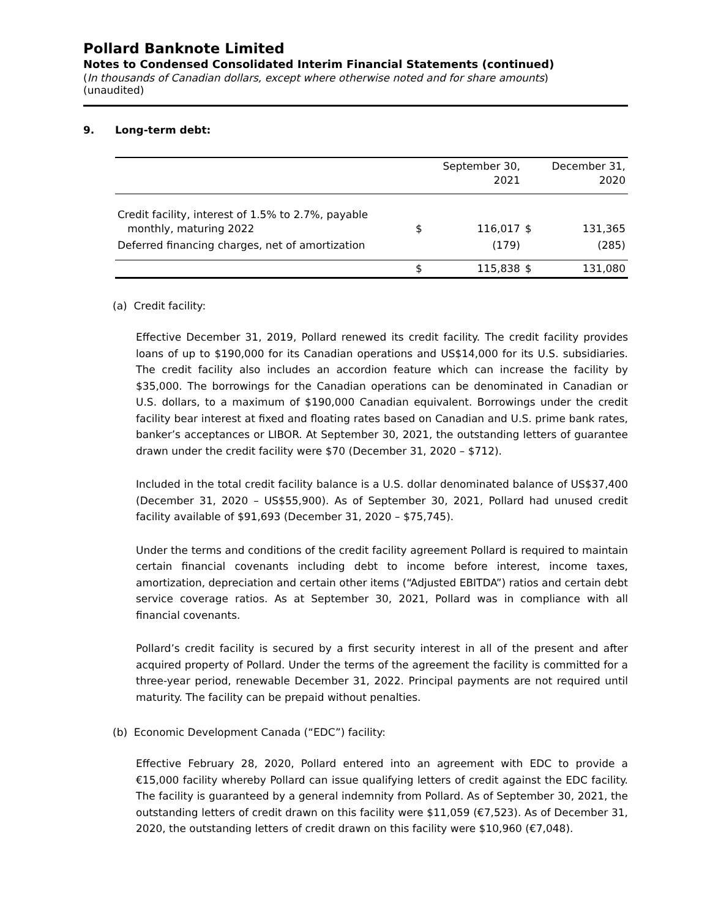Pollard Banknote Limited
Notes to Condensed Consolidated Interim Financial Statements (continued)
(In thousands of Canadian dollars, except where otherwise noted and for share amounts)
(unaudited)
9. Long-term debt:
| | | September 30, 2021 | | December 31, 2020 |
| --- | --- | --- | --- | --- |
| Credit facility, interest of 1.5% to 2.7%, payable monthly, maturing 2022 | $ | 116,017 | $ | 131,365 |
| Deferred financing charges, net of amortization | | (179) | | (285) |
| | $ | 115,838 | $ | 131,080 |
(a) Credit facility:
Effective December 31, 2019, Pollard renewed its credit facility. The credit facility provides loans of up to $190,000 for its Canadian operations and US$14,000 for its U.S. subsidiaries. The credit facility also includes an accordion feature which can increase the facility by $35,000. The borrowings for the Canadian operations can be denominated in Canadian or U.S. dollars, to a maximum of $190,000 Canadian equivalent. Borrowings under the credit facility bear interest at fixed and floating rates based on Canadian and U.S. prime bank rates, banker’s acceptances or LIBOR. At September 30, 2021, the outstanding letters of guarantee drawn under the credit facility were $70 (December 31, 2020 – $712).
Included in the total credit facility balance is a U.S. dollar denominated balance of US$37,400 (December 31, 2020 – US$55,900). As of September 30, 2021, Pollard had unused credit facility available of $91,693 (December 31, 2020 – $75,745).
Under the terms and conditions of the credit facility agreement Pollard is required to maintain certain financial covenants including debt to income before interest, income taxes, amortization, depreciation and certain other items (“Adjusted EBITDA”) ratios and certain debt service coverage ratios. As at September 30, 2021, Pollard was in compliance with all financial covenants.
Pollard’s credit facility is secured by a first security interest in all of the present and after acquired property of Pollard. Under the terms of the agreement the facility is committed for a three-year period, renewable December 31, 2022. Principal payments are not required until maturity. The facility can be prepaid without penalties.
(b) Economic Development Canada (“EDC”) facility:
Effective February 28, 2020, Pollard entered into an agreement with EDC to provide a €15,000 facility whereby Pollard can issue qualifying letters of credit against the EDC facility. The facility is guaranteed by a general indemnity from Pollard. As of September 30, 2021, the outstanding letters of credit drawn on this facility were $11,059 (€7,523). As of December 31, 2020, the outstanding letters of credit drawn on this facility were $10,960 (€7,048).